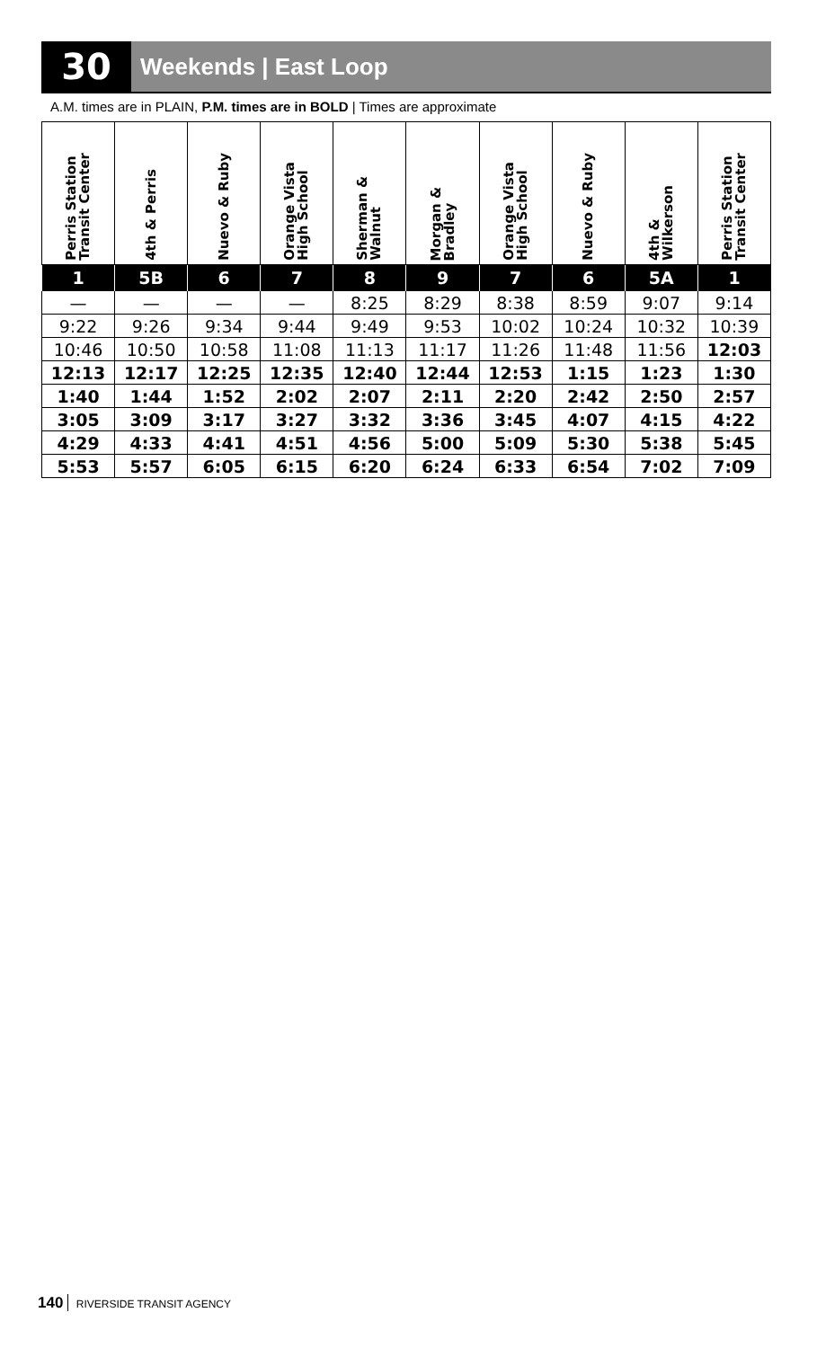30
Weekends | East Loop
A.M. times are in PLAIN, P.M. times are in BOLD | Times are approximate
| Perris Station Transit Center | 4th & Perris | Nuevo & Ruby | Orange Vista High School | Sherman & Walnut | Morgan & Bradley | Orange Vista High School | Nuevo & Ruby | 4th & Wilkerson | Perris Station Transit Center |
| --- | --- | --- | --- | --- | --- | --- | --- | --- | --- |
| 1 | 5B | 6 | 7 | 8 | 9 | 7 | 6 | 5A | 1 |
| — | — | — | — | 8:25 | 8:29 | 8:38 | 8:59 | 9:07 | 9:14 |
| 9:22 | 9:26 | 9:34 | 9:44 | 9:49 | 9:53 | 10:02 | 10:24 | 10:32 | 10:39 |
| 10:46 | 10:50 | 10:58 | 11:08 | 11:13 | 11:17 | 11:26 | 11:48 | 11:56 | 12:03 |
| 12:13 | 12:17 | 12:25 | 12:35 | 12:40 | 12:44 | 12:53 | 1:15 | 1:23 | 1:30 |
| 1:40 | 1:44 | 1:52 | 2:02 | 2:07 | 2:11 | 2:20 | 2:42 | 2:50 | 2:57 |
| 3:05 | 3:09 | 3:17 | 3:27 | 3:32 | 3:36 | 3:45 | 4:07 | 4:15 | 4:22 |
| 4:29 | 4:33 | 4:41 | 4:51 | 4:56 | 5:00 | 5:09 | 5:30 | 5:38 | 5:45 |
| 5:53 | 5:57 | 6:05 | 6:15 | 6:20 | 6:24 | 6:33 | 6:54 | 7:02 | 7:09 |
140 RIVERSIDE TRANSIT AGENCY